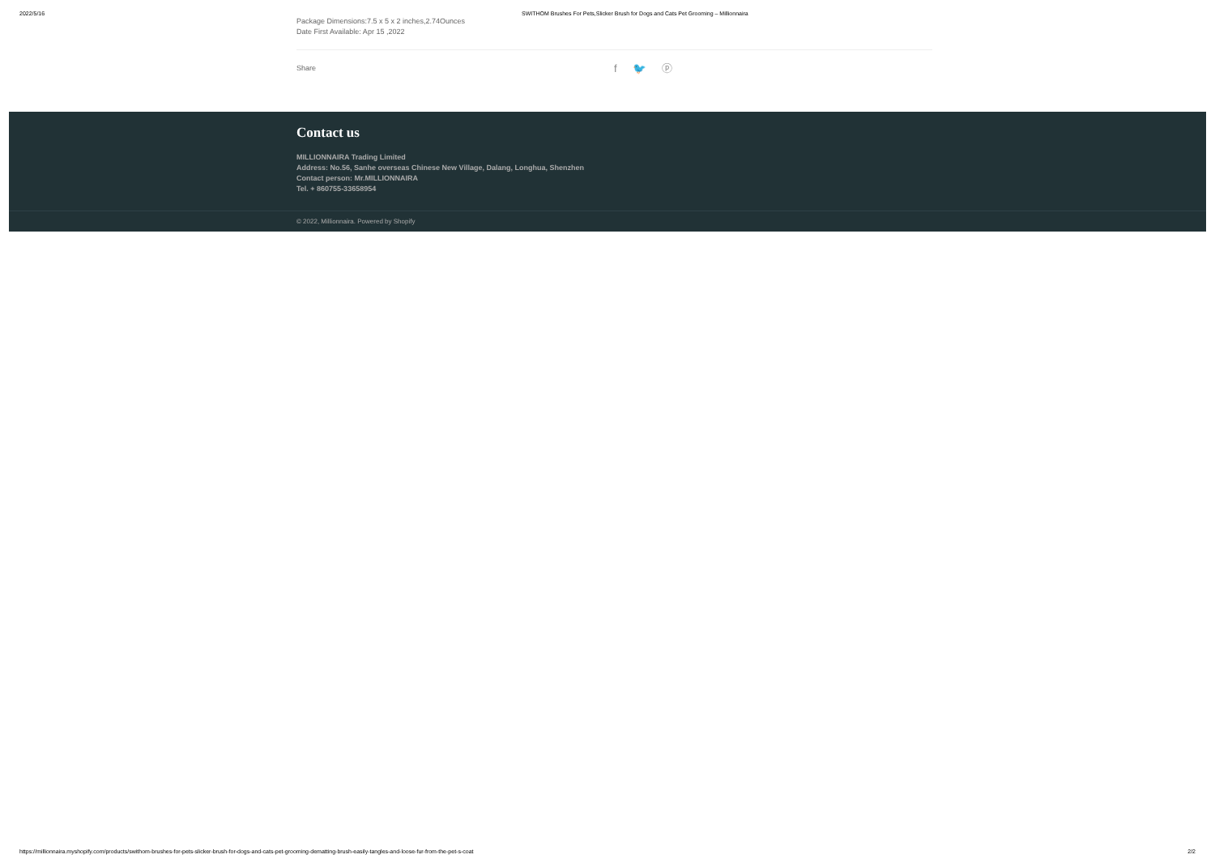2022/5/16 SWITHOM Brushes For Pets,Slicker Brush for Dogs and Cats Pet Grooming – Millionnaira
Package Dimensions:7.5 x 5 x 2 inches,2.74Ounces
Date First Available: Apr 15 ,2022
Share f 🐦 ⓟ
Contact us
MILLIONNAIRA Trading Limited
Address: No.56, Sanhe overseas Chinese New Village, Dalang, Longhua, Shenzhen
Contact person: Mr.MILLIONNAIRA
Tel. + 860755-33658954
© 2022, Millionnaira. Powered by Shopify
https://millionnaira.myshopify.com/products/swithom-brushes-for-pets-slicker-brush-for-dogs-and-cats-pet-grooming-dematting-brush-easily-tangles-and-loose-fur-from-the-pet-s-coat 2/2